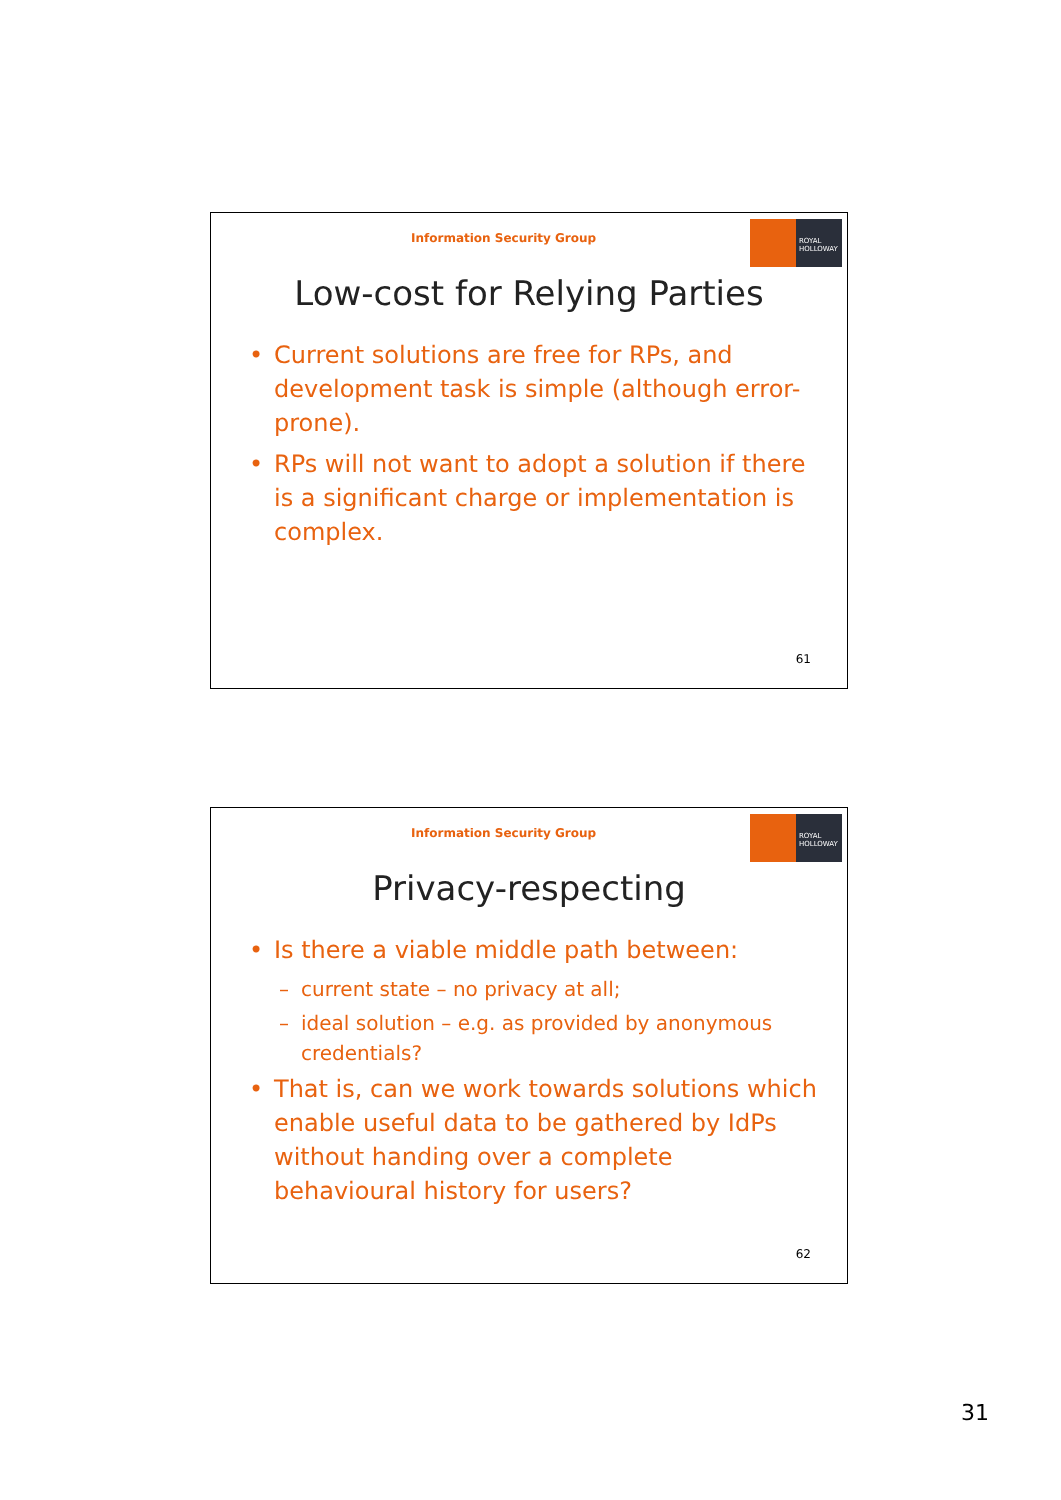Information Security Group
ROYAL
HOLLOWAY
Low-cost for Relying Parties
• Current solutions are free for RPs, and development task is simple (although error-prone).
• RPs will not want to adopt a solution if there is a significant charge or implementation is complex.
61
Information Security Group
ROYAL
HOLLOWAY
Privacy-respecting
• Is there a viable middle path between:
– current state – no privacy at all;
– ideal solution – e.g. as provided by anonymous credentials?
• That is, can we work towards solutions which enable useful data to be gathered by IdPs without handing over a complete behavioural history for users?
62
31